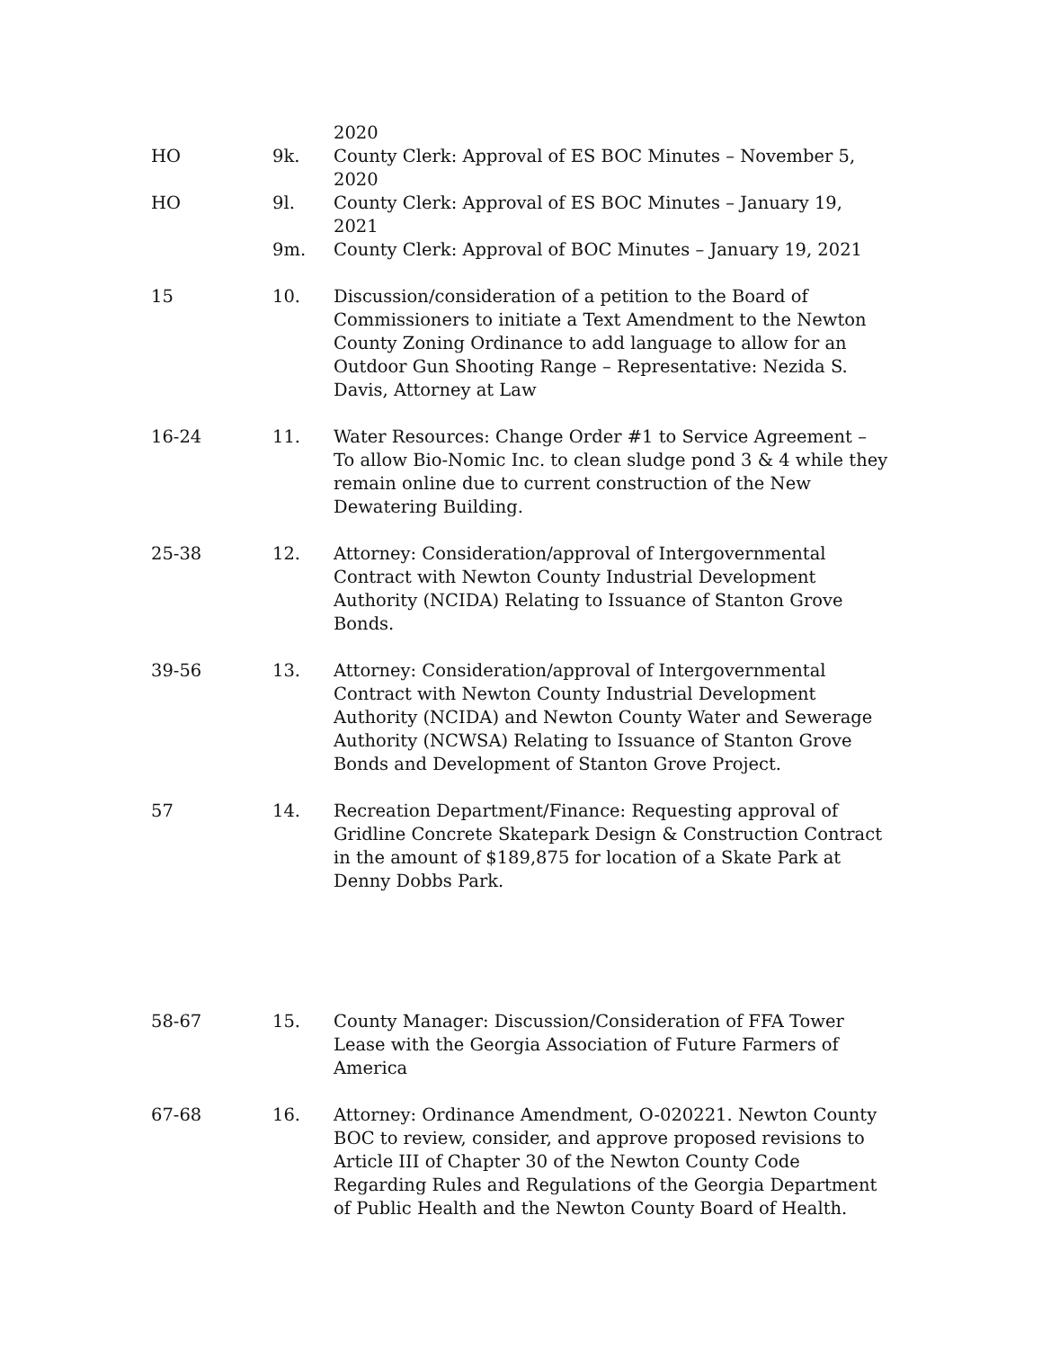2020
HO 9k. County Clerk: Approval of ES BOC Minutes – November 5, 2020
HO 9l. County Clerk: Approval of ES BOC Minutes – January 19, 2021
9m. County Clerk: Approval of BOC Minutes – January 19, 2021
15 10. Discussion/consideration of a petition to the Board of Commissioners to initiate a Text Amendment to the Newton County Zoning Ordinance to add language to allow for an Outdoor Gun Shooting Range – Representative: Nezida S. Davis, Attorney at Law
16-24 11. Water Resources: Change Order #1 to Service Agreement – To allow Bio-Nomic Inc. to clean sludge pond 3 & 4 while they remain online due to current construction of the New Dewatering Building.
25-38 12. Attorney: Consideration/approval of Intergovernmental Contract with Newton County Industrial Development Authority (NCIDA) Relating to Issuance of Stanton Grove Bonds.
39-56 13. Attorney: Consideration/approval of Intergovernmental Contract with Newton County Industrial Development Authority (NCIDA) and Newton County Water and Sewerage Authority (NCWSA) Relating to Issuance of Stanton Grove Bonds and Development of Stanton Grove Project.
57 14. Recreation Department/Finance: Requesting approval of Gridline Concrete Skatepark Design & Construction Contract in the amount of $189,875 for location of a Skate Park at Denny Dobbs Park.
58-67 15. County Manager: Discussion/Consideration of FFA Tower Lease with the Georgia Association of Future Farmers of America
67-68 16. Attorney: Ordinance Amendment, O-020221. Newton County BOC to review, consider, and approve proposed revisions to Article III of Chapter 30 of the Newton County Code Regarding Rules and Regulations of the Georgia Department of Public Health and the Newton County Board of Health.